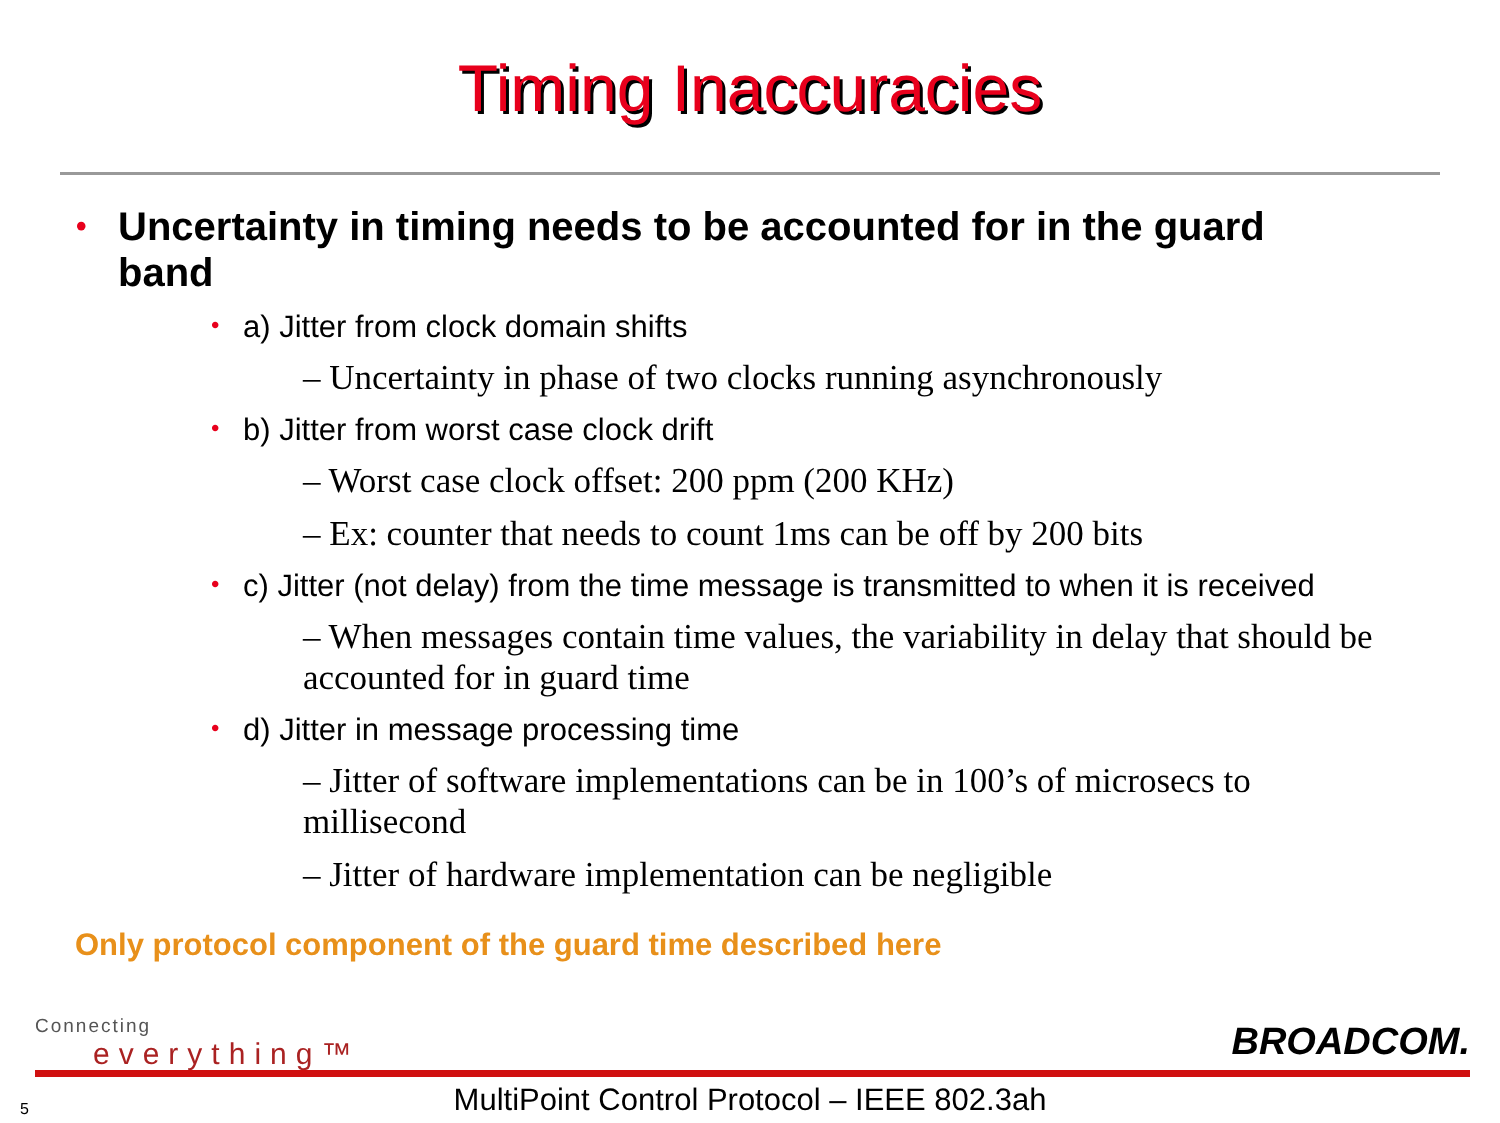Timing Inaccuracies
• Uncertainty in timing needs to be accounted for in the guard band
• a) Jitter from clock domain shifts
– Uncertainty in phase of two clocks running asynchronously
• b) Jitter from worst case clock drift
– Worst case clock offset: 200 ppm (200 KHz)
– Ex: counter that needs to count 1ms can be off by 200 bits
• c) Jitter (not delay) from the time message is transmitted to when it is received
– When messages contain time values, the variability in delay that should be accounted for in guard time
• d) Jitter in message processing time
– Jitter of software implementations can be in 100’s of microsecs to millisecond
– Jitter of hardware implementation can be negligible
Only protocol component of the guard time described here
Connecting
everything™
BROADCOM.
5
MultiPoint Control Protocol – IEEE 802.3ah